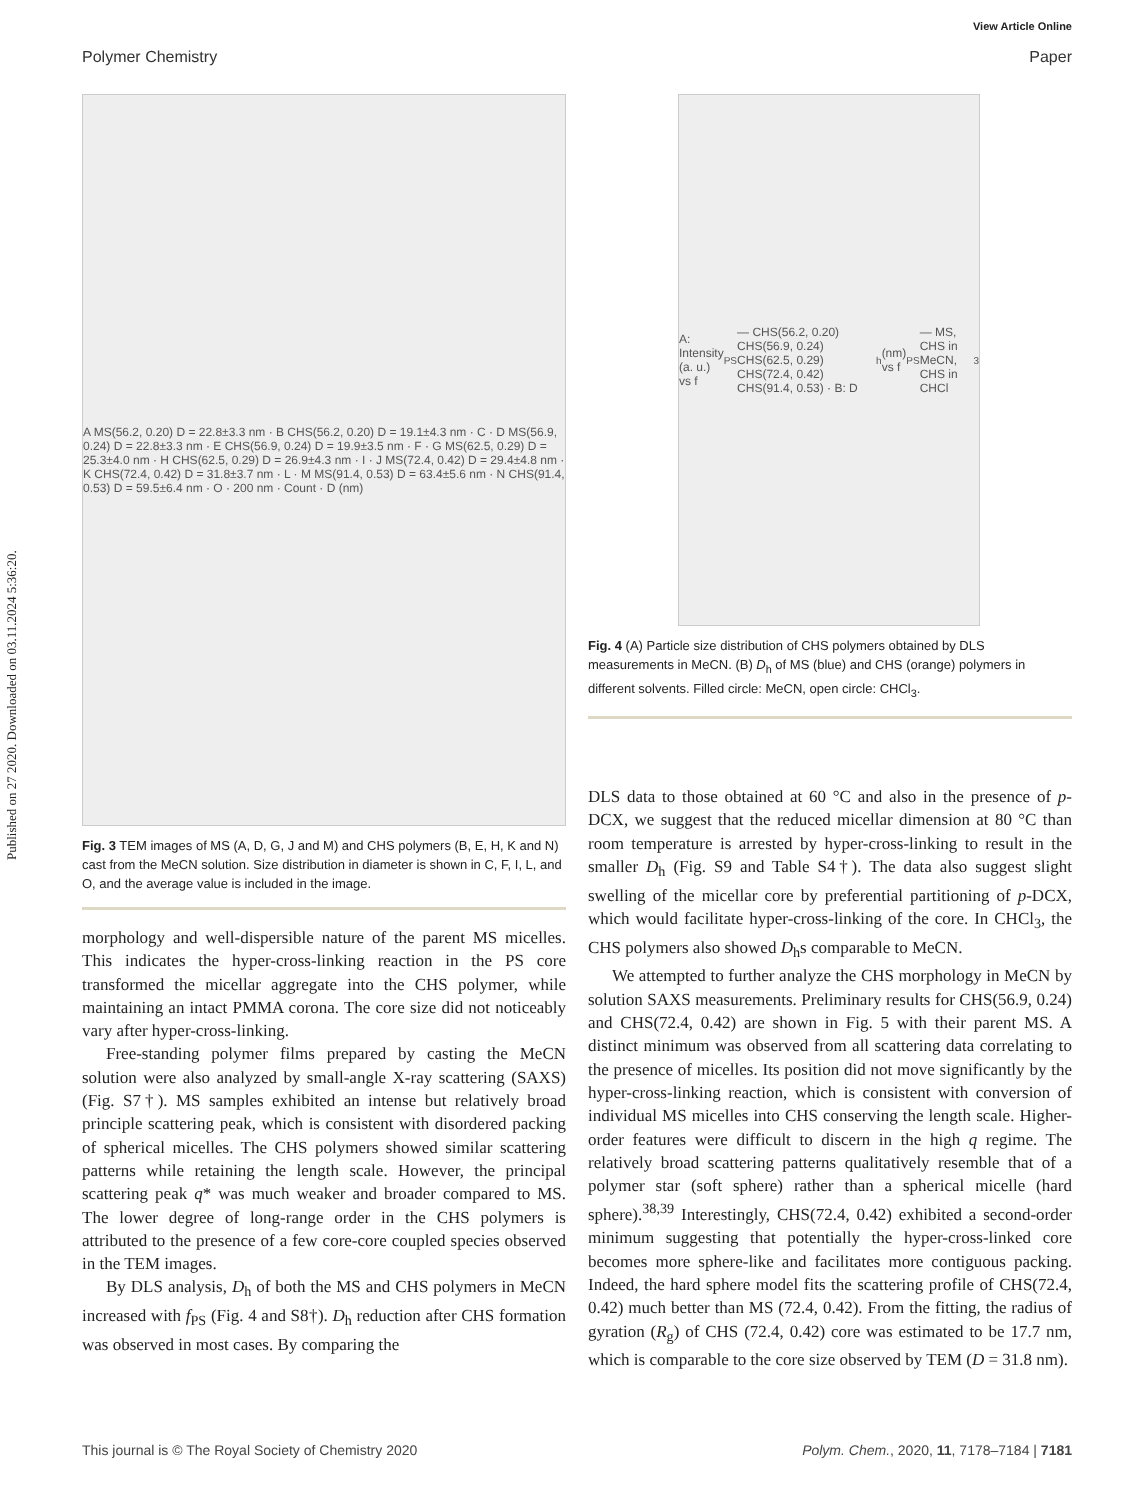Published on 27 2020. Downloaded on 03.11.2024 5:36:20.
View Article Online
Polymer Chemistry Paper
A MS(56.2, 0.20) D = 22.8±3.3 nm · B CHS(56.2, 0.20) D = 19.1±4.3 nm · C · D MS(56.9, 0.24) D = 22.8±3.3 nm · E CHS(56.9, 0.24) D = 19.9±3.5 nm · F · G MS(62.5, 0.29) D = 25.3±4.0 nm · H CHS(62.5, 0.29) D = 26.9±4.3 nm · I · J MS(72.4, 0.42) D = 29.4±4.8 nm · K CHS(72.4, 0.42) D = 31.8±3.7 nm · L · M MS(91.4, 0.53) D = 63.4±5.6 nm · N CHS(91.4, 0.53) D = 59.5±6.4 nm · O · 200 nm · Count · D (nm)
Fig. 3 TEM images of MS (A, D, G, J and M) and CHS polymers (B, E, H, K and N) cast from the MeCN solution. Size distribution in diameter is shown in C, F, I, L, and O, and the average value is included in the image.
morphology and well-dispersible nature of the parent MS micelles. This indicates the hyper-cross-linking reaction in the PS core transformed the micellar aggregate into the CHS polymer, while maintaining an intact PMMA corona. The core size did not noticeably vary after hyper-cross-linking.
Free-standing polymer films prepared by casting the MeCN solution were also analyzed by small-angle X-ray scattering (SAXS) (Fig. S7†). MS samples exhibited an intense but relatively broad principle scattering peak, which is consistent with disordered packing of spherical micelles. The CHS polymers showed similar scattering patterns while retaining the length scale. However, the principal scattering peak q* was much weaker and broader compared to MS. The lower degree of long-range order in the CHS polymers is attributed to the presence of a few core-core coupled species observed in the TEM images.
By DLS analysis, D<sub>h</sub> of both the MS and CHS polymers in MeCN increased with f<sub>PS</sub> (Fig. 4 and S8†). D<sub>h</sub> reduction after CHS formation was observed in most cases. By comparing the
A: Intensity (a. u.) vs f<sub>PS</sub> — CHS(56.2, 0.20) CHS(56.9, 0.24) CHS(62.5, 0.29) CHS(72.4, 0.42) CHS(91.4, 0.53) · B: D<sub>h</sub> (nm) vs f<sub>PS</sub> — MS, CHS in MeCN, CHS in CHCl<sub>3</sub>
Fig. 4 (A) Particle size distribution of CHS polymers obtained by DLS measurements in MeCN. (B) D<sub>h</sub> of MS (blue) and CHS (orange) polymers in different solvents. Filled circle: MeCN, open circle: CHCl<sub>3</sub>.
DLS data to those obtained at 60 °C and also in the presence of p-DCX, we suggest that the reduced micellar dimension at 80 °C than room temperature is arrested by hyper-cross-linking to result in the smaller D<sub>h</sub> (Fig. S9 and Table S4†). The data also suggest slight swelling of the micellar core by preferential partitioning of p-DCX, which would facilitate hyper-cross-linking of the core. In CHCl<sub>3</sub>, the CHS polymers also showed D<sub>h</sub>s comparable to MeCN.
We attempted to further analyze the CHS morphology in MeCN by solution SAXS measurements. Preliminary results for CHS(56.9, 0.24) and CHS(72.4, 0.42) are shown in Fig. 5 with their parent MS. A distinct minimum was observed from all scattering data correlating to the presence of micelles. Its position did not move significantly by the hyper-cross-linking reaction, which is consistent with conversion of individual MS micelles into CHS conserving the length scale. Higher-order features were difficult to discern in the high q regime. The relatively broad scattering patterns qualitatively resemble that of a polymer star (soft sphere) rather than a spherical micelle (hard sphere).<sup>38,39</sup> Interestingly, CHS(72.4, 0.42) exhibited a second-order minimum suggesting that potentially the hyper-cross-linked core becomes more sphere-like and facilitates more contiguous packing. Indeed, the hard sphere model fits the scattering profile of CHS(72.4, 0.42) much better than MS (72.4, 0.42). From the fitting, the radius of gyration (R<sub>g</sub>) of CHS (72.4, 0.42) core was estimated to be 17.7 nm, which is comparable to the core size observed by TEM (D = 31.8 nm).
This journal is © The Royal Society of Chemistry 2020 Polym. Chem., 2020, 11, 7178–7184 | 7181